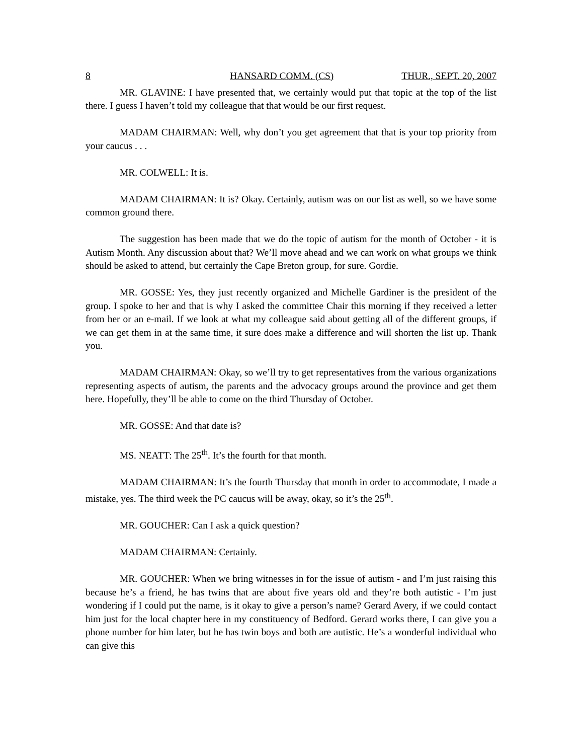8 HANSARD COMM. (CS) THUR., SEPT. 20, 2007
MR. GLAVINE: I have presented that, we certainly would put that topic at the top of the list there. I guess I haven’t told my colleague that that would be our first request.
MADAM CHAIRMAN: Well, why don’t you get agreement that that is your top priority from your caucus . . .
MR. COLWELL: It is.
MADAM CHAIRMAN: It is? Okay. Certainly, autism was on our list as well, so we have some common ground there.
The suggestion has been made that we do the topic of autism for the month of October - it is Autism Month. Any discussion about that? We’ll move ahead and we can work on what groups we think should be asked to attend, but certainly the Cape Breton group, for sure. Gordie.
MR. GOSSE: Yes, they just recently organized and Michelle Gardiner is the president of the group. I spoke to her and that is why I asked the committee Chair this morning if they received a letter from her or an e-mail. If we look at what my colleague said about getting all of the different groups, if we can get them in at the same time, it sure does make a difference and will shorten the list up. Thank you.
MADAM CHAIRMAN: Okay, so we’ll try to get representatives from the various organizations representing aspects of autism, the parents and the advocacy groups around the province and get them here. Hopefully, they’ll be able to come on the third Thursday of October.
MR. GOSSE: And that date is?
MS. NEATT: The 25<sup>th</sup>. It’s the fourth for that month.
MADAM CHAIRMAN: It’s the fourth Thursday that month in order to accommodate, I made a mistake, yes. The third week the PC caucus will be away, okay, so it’s the 25<sup>th</sup>.
MR. GOUCHER: Can I ask a quick question?
MADAM CHAIRMAN: Certainly.
MR. GOUCHER: When we bring witnesses in for the issue of autism - and I’m just raising this because he’s a friend, he has twins that are about five years old and they’re both autistic - I’m just wondering if I could put the name, is it okay to give a person’s name? Gerard Avery, if we could contact him just for the local chapter here in my constituency of Bedford. Gerard works there, I can give you a phone number for him later, but he has twin boys and both are autistic. He’s a wonderful individual who can give this